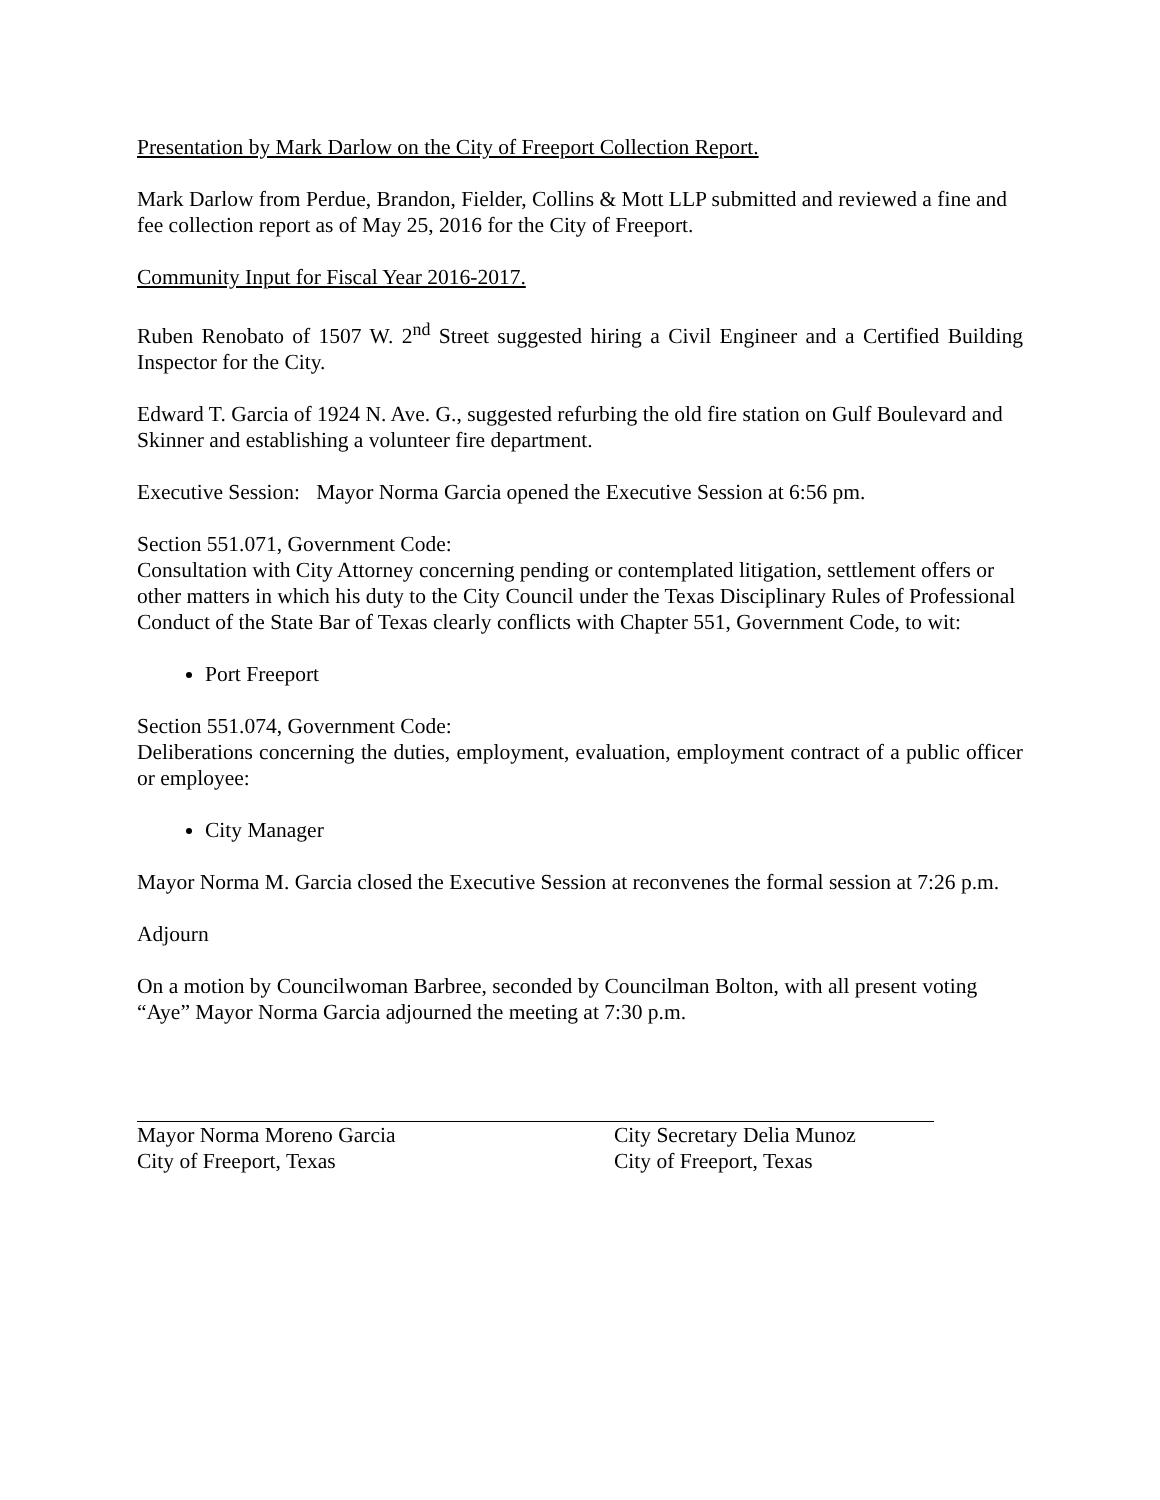Presentation by Mark Darlow on the City of Freeport Collection Report.
Mark Darlow from Perdue, Brandon, Fielder, Collins & Mott LLP submitted and reviewed a fine and fee collection report as of May 25, 2016 for the City of Freeport.
Community Input for Fiscal Year 2016-2017.
Ruben Renobato of 1507 W. 2<sup>nd</sup> Street suggested hiring a Civil Engineer and a Certified Building Inspector for the City.
Edward T. Garcia of 1924 N. Ave. G., suggested refurbing the old fire station on Gulf Boulevard and Skinner and establishing a volunteer fire department.
Executive Session: Mayor Norma Garcia opened the Executive Session at 6:56 pm.
Section 551.071, Government Code:
Consultation with City Attorney concerning pending or contemplated litigation, settlement offers or other matters in which his duty to the City Council under the Texas Disciplinary Rules of Professional Conduct of the State Bar of Texas clearly conflicts with Chapter 551, Government Code, to wit:
Port Freeport
Section 551.074, Government Code:
Deliberations concerning the duties, employment, evaluation, employment contract of a public officer or employee:
City Manager
Mayor Norma M. Garcia closed the Executive Session at reconvenes the formal session at 7:26 p.m.
Adjourn
On a motion by Councilwoman Barbree, seconded by Councilman Bolton, with all present voting “Aye” Mayor Norma Garcia adjourned the meeting at 7:30 p.m.
Mayor Norma Moreno Garcia
City of Freeport, Texas
City Secretary Delia Munoz
City of Freeport, Texas